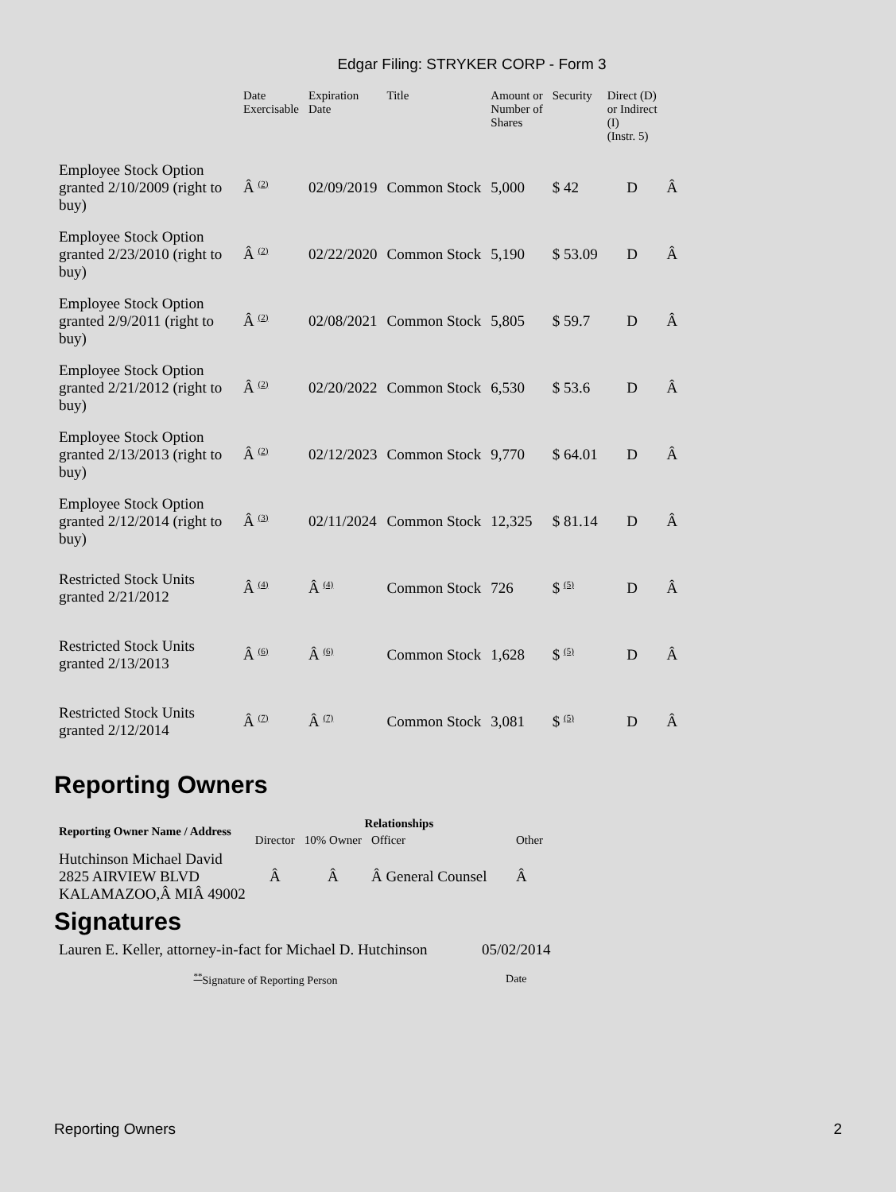Edgar Filing: STRYKER CORP - Form 3
| | Date Exercisable | Expiration Date | Title | Amount or Number of Shares | Security | Direct (D) or Indirect (I) (Instr. 5) | |
| --- | --- | --- | --- | --- | --- | --- | --- |
| Employee Stock Option granted 2/10/2009 (right to buy) | Â <sup>(2)</sup> | 02/09/2019 | Common Stock | 5,000 | $ 42 | D | Â |
| Employee Stock Option granted 2/23/2010 (right to buy) | Â <sup>(2)</sup> | 02/22/2020 | Common Stock | 5,190 | $ 53.09 | D | Â |
| Employee Stock Option granted 2/9/2011 (right to buy) | Â <sup>(2)</sup> | 02/08/2021 | Common Stock | 5,805 | $ 59.7 | D | Â |
| Employee Stock Option granted 2/21/2012 (right to buy) | Â <sup>(2)</sup> | 02/20/2022 | Common Stock | 6,530 | $ 53.6 | D | Â |
| Employee Stock Option granted 2/13/2013 (right to buy) | Â <sup>(2)</sup> | 02/12/2023 | Common Stock | 9,770 | $ 64.01 | D | Â |
| Employee Stock Option granted 2/12/2014 (right to buy) | Â <sup>(3)</sup> | 02/11/2024 | Common Stock | 12,325 | $ 81.14 | D | Â |
| Restricted Stock Units granted 2/21/2012 | Â <sup>(4)</sup> | Â <sup>(4)</sup> | Common Stock | 726 | $ <sup>(5)</sup> | D | Â |
| Restricted Stock Units granted 2/13/2013 | Â <sup>(6)</sup> | Â <sup>(6)</sup> | Common Stock | 1,628 | $ <sup>(5)</sup> | D | Â |
| Restricted Stock Units granted 2/12/2014 | Â <sup>(7)</sup> | Â <sup>(7)</sup> | Common Stock | 3,081 | $ <sup>(5)</sup> | D | Â |
Reporting Owners
| Reporting Owner Name / Address | Relationships | | | |
| --- | --- | --- | --- | --- |
| | Director | 10% Owner | Officer | Other |
| Hutchinson Michael David 2825 AIRVIEW BLVD KALAMAZOO,Â MIÂ 49002 | Â | Â | Â General Counsel | Â |
Signatures
| Lauren E. Keller, attorney-in-fact for Michael D. Hutchinson | 05/02/2014 |
| <sup>**</sup> Signature of Reporting Person | Date |
Reporting Owners 2